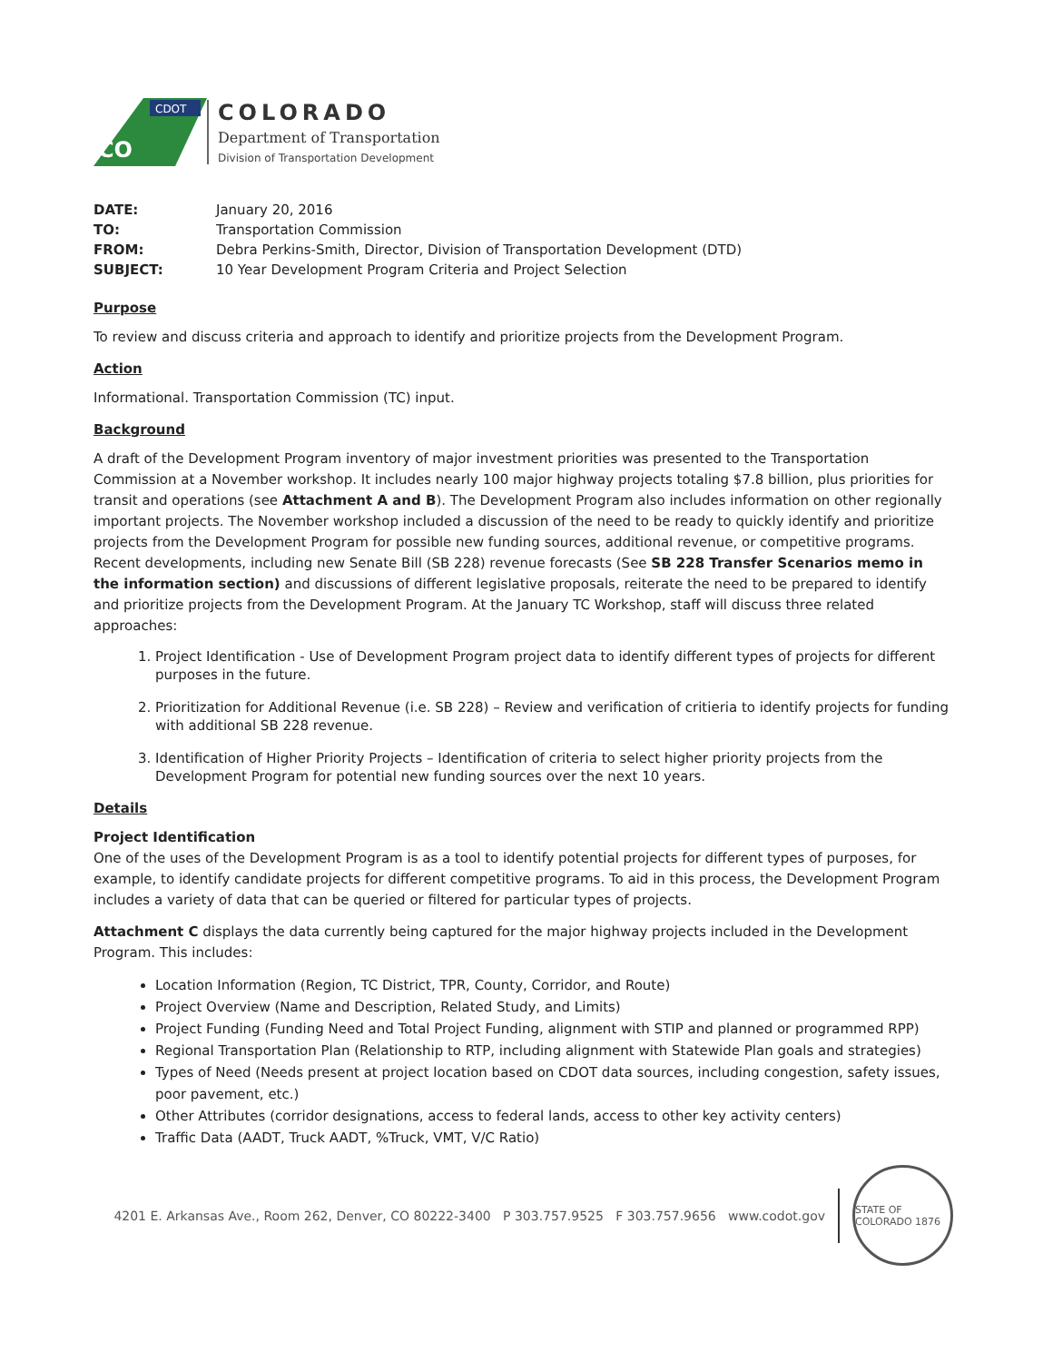CDOT
CO
COLORADO
Department of Transportation
Division of Transportation Development
| DATE: | January 20, 2016 |
| TO: | Transportation Commission |
| FROM: | Debra Perkins-Smith, Director, Division of Transportation Development (DTD) |
| SUBJECT: | 10 Year Development Program Criteria and Project Selection |
Purpose
To review and discuss criteria and approach to identify and prioritize projects from the Development Program.
Action
Informational. Transportation Commission (TC) input.
Background
A draft of the Development Program inventory of major investment priorities was presented to the Transportation Commission at a November workshop. It includes nearly 100 major highway projects totaling $7.8 billion, plus priorities for transit and operations (see Attachment A and B). The Development Program also includes information on other regionally important projects. The November workshop included a discussion of the need to be ready to quickly identify and prioritize projects from the Development Program for possible new funding sources, additional revenue, or competitive programs. Recent developments, including new Senate Bill (SB 228) revenue forecasts (See SB 228 Transfer Scenarios memo in the information section) and discussions of different legislative proposals, reiterate the need to be prepared to identify and prioritize projects from the Development Program. At the January TC Workshop, staff will discuss three related approaches:
1. Project Identification - Use of Development Program project data to identify different types of projects for different purposes in the future.
2. Prioritization for Additional Revenue (i.e. SB 228) – Review and verification of critieria to identify projects for funding with additional SB 228 revenue.
3. Identification of Higher Priority Projects – Identification of criteria to select higher priority projects from the Development Program for potential new funding sources over the next 10 years.
Details
Project Identification
One of the uses of the Development Program is as a tool to identify potential projects for different types of purposes, for example, to identify candidate projects for different competitive programs. To aid in this process, the Development Program includes a variety of data that can be queried or filtered for particular types of projects.
Attachment C displays the data currently being captured for the major highway projects included in the Development Program. This includes:
Location Information (Region, TC District, TPR, County, Corridor, and Route)
Project Overview (Name and Description, Related Study, and Limits)
Project Funding (Funding Need and Total Project Funding, alignment with STIP and planned or programmed RPP)
Regional Transportation Plan (Relationship to RTP, including alignment with Statewide Plan goals and strategies)
Types of Need (Needs present at project location based on CDOT data sources, including congestion, safety issues, poor pavement, etc.)
Other Attributes (corridor designations, access to federal lands, access to other key activity centers)
Traffic Data (AADT, Truck AADT, %Truck, VMT, V/C Ratio)
4201 E. Arkansas Ave., Room 262, Denver, CO 80222-3400 P 303.757.9525 F 303.757.9656 www.codot.gov
STATE OF COLORADO 1876